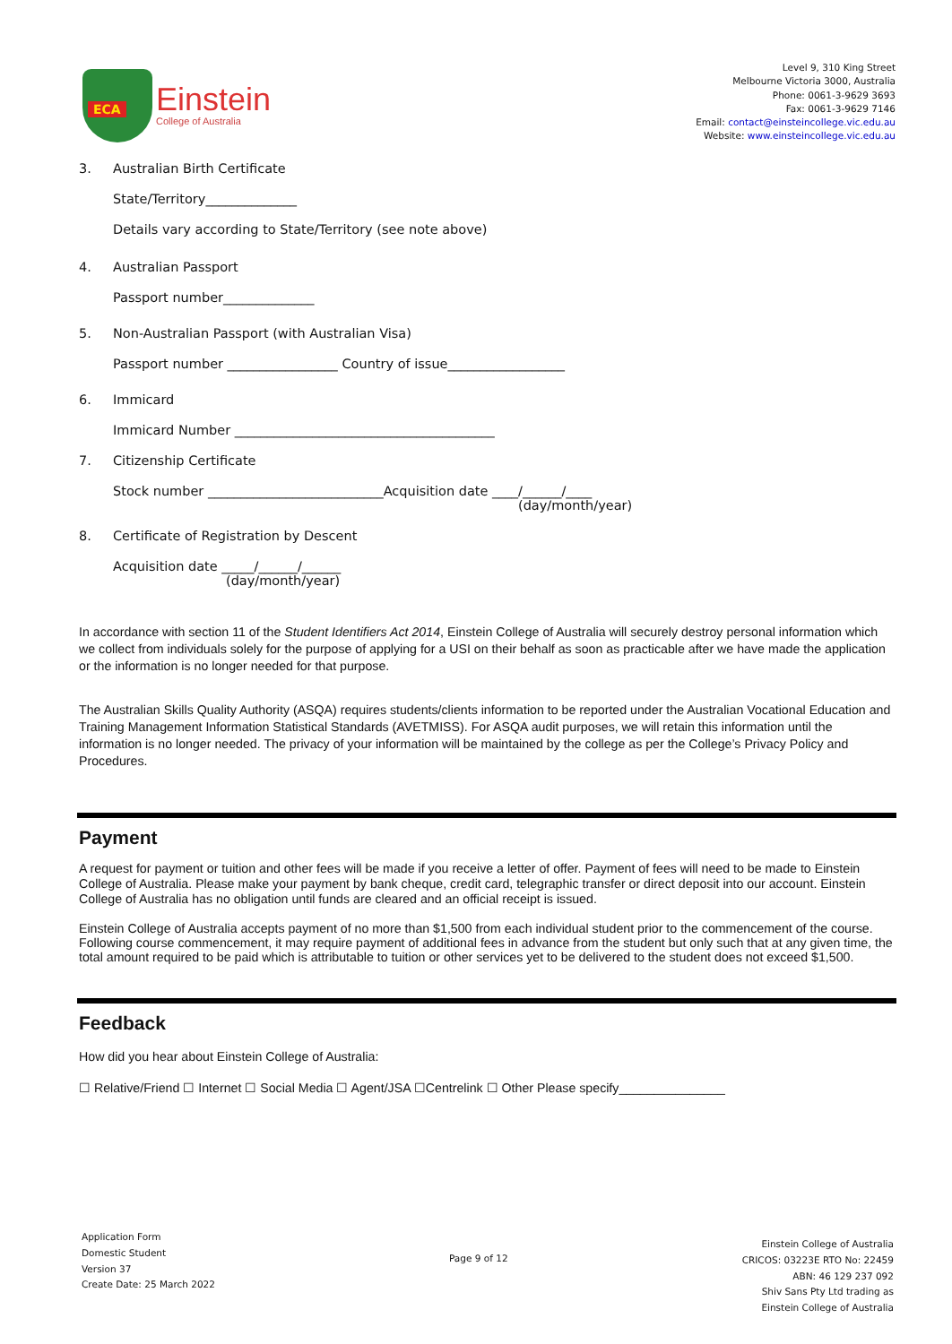ECA
Einstein
College of Australia
Level 9, 310 King Street
Melbourne Victoria 3000, Australia
Phone: 0061-3-9629 3693
Fax: 0061-3-9629 7146
Email: contact@einsteincollege.vic.edu.au
Website: www.einsteincollege.vic.edu.au
3. Australian Birth Certificate
State/Territory______________
Details vary according to State/Territory (see note above)
4. Australian Passport
Passport number______________
5. Non-Australian Passport (with Australian Visa)
Passport number _________________ Country of issue__________________
6. Immicard
Immicard Number ________________________________________
7. Citizenship Certificate
Stock number ___________________________Acquisition date ____/______/____
(day/month/year)
8. Certificate of Registration by Descent
Acquisition date _____/______/______
(day/month/year)
In accordance with section 11 of the Student Identifiers Act 2014, Einstein College of Australia will securely destroy personal information which we collect from individuals solely for the purpose of applying for a USI on their behalf as soon as practicable after we have made the application or the information is no longer needed for that purpose.
The Australian Skills Quality Authority (ASQA) requires students/clients information to be reported under the Australian Vocational Education and Training Management Information Statistical Standards (AVETMISS). For ASQA audit purposes, we will retain this information until the information is no longer needed. The privacy of your information will be maintained by the college as per the College’s Privacy Policy and Procedures.
Payment
A request for payment or tuition and other fees will be made if you receive a letter of offer. Payment of fees will need to be made to Einstein College of Australia. Please make your payment by bank cheque, credit card, telegraphic transfer or direct deposit into our account. Einstein College of Australia has no obligation until funds are cleared and an official receipt is issued.
Einstein College of Australia accepts payment of no more than $1,500 from each individual student prior to the commencement of the course. Following course commencement, it may require payment of additional fees in advance from the student but only such that at any given time, the total amount required to be paid which is attributable to tuition or other services yet to be delivered to the student does not exceed $1,500.
Feedback
How did you hear about Einstein College of Australia:
☐ Relative/Friend ☐ Internet ☐ Social Media ☐ Agent/JSA ☐Centrelink ☐ Other Please specify_______________
Application Form
Domestic Student
Version 37
Create Date: 25 March 2022
Page 9 of 12
Einstein College of Australia
CRICOS: 03223E RTO No: 22459
ABN: 46 129 237 092
Shiv Sans Pty Ltd trading as
Einstein College of Australia